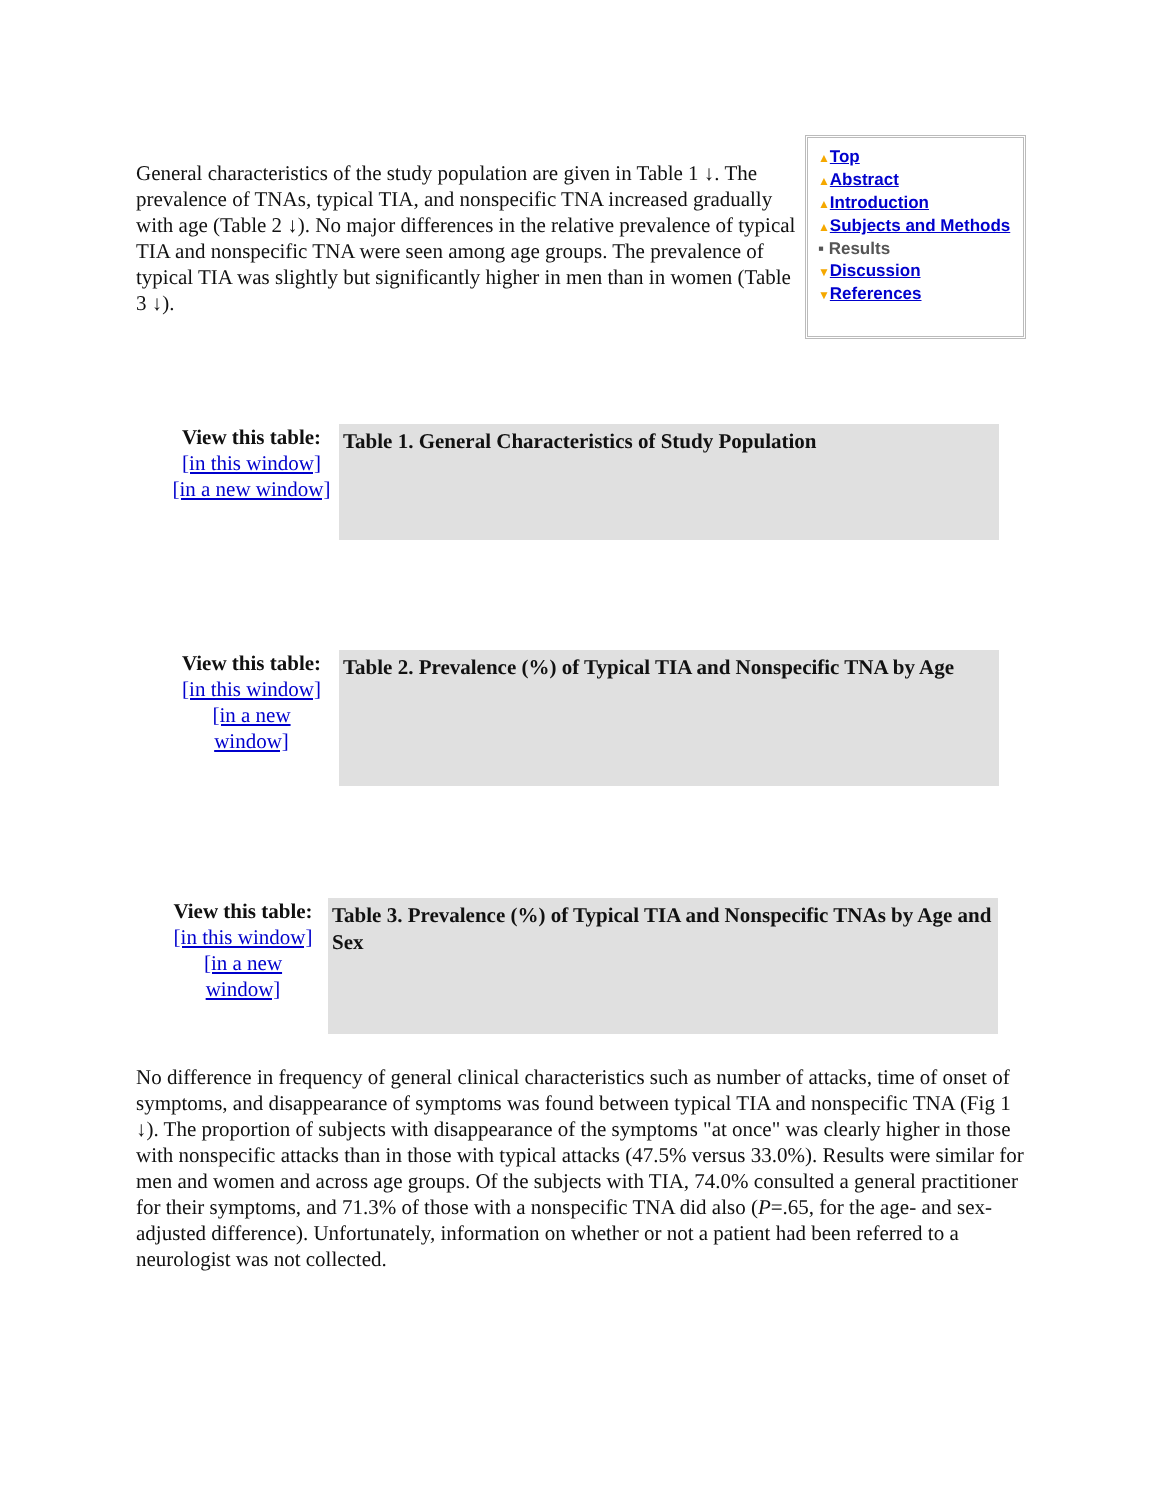General characteristics of the study population are given in Table 1 ↓. The prevalence of TNAs, typical TIA, and nonspecific TNA increased gradually with age (Table 2 ↓). No major differences in the relative prevalence of typical TIA and nonspecific TNA were seen among age groups. The prevalence of typical TIA was slightly but significantly higher in men than in women (Table 3 ↓).
▲Top
▲Abstract
▲Introduction
▲Subjects and Methods
▪ Results
▼Discussion
▼References
View this table:
[in this window]
[in a new window]
Table 1. General Characteristics of Study Population
View this table:
[in this window]
[in a new
window]
Table 2. Prevalence (%) of Typical TIA and Nonspecific TNA by Age
View this table:
[in this window]
[in a new
window]
Table 3. Prevalence (%) of Typical TIA and Nonspecific TNAs by Age and Sex
No difference in frequency of general clinical characteristics such as number of attacks, time of onset of symptoms, and disappearance of symptoms was found between typical TIA and nonspecific TNA (Fig 1 ↓). The proportion of subjects with disappearance of the symptoms "at once" was clearly higher in those with nonspecific attacks than in those with typical attacks (47.5% versus 33.0%). Results were similar for men and women and across age groups. Of the subjects with TIA, 74.0% consulted a general practitioner for their symptoms, and 71.3% of those with a nonspecific TNA did also (P=.65, for the age- and sex-adjusted difference). Unfortunately, information on whether or not a patient had been referred to a neurologist was not collected.